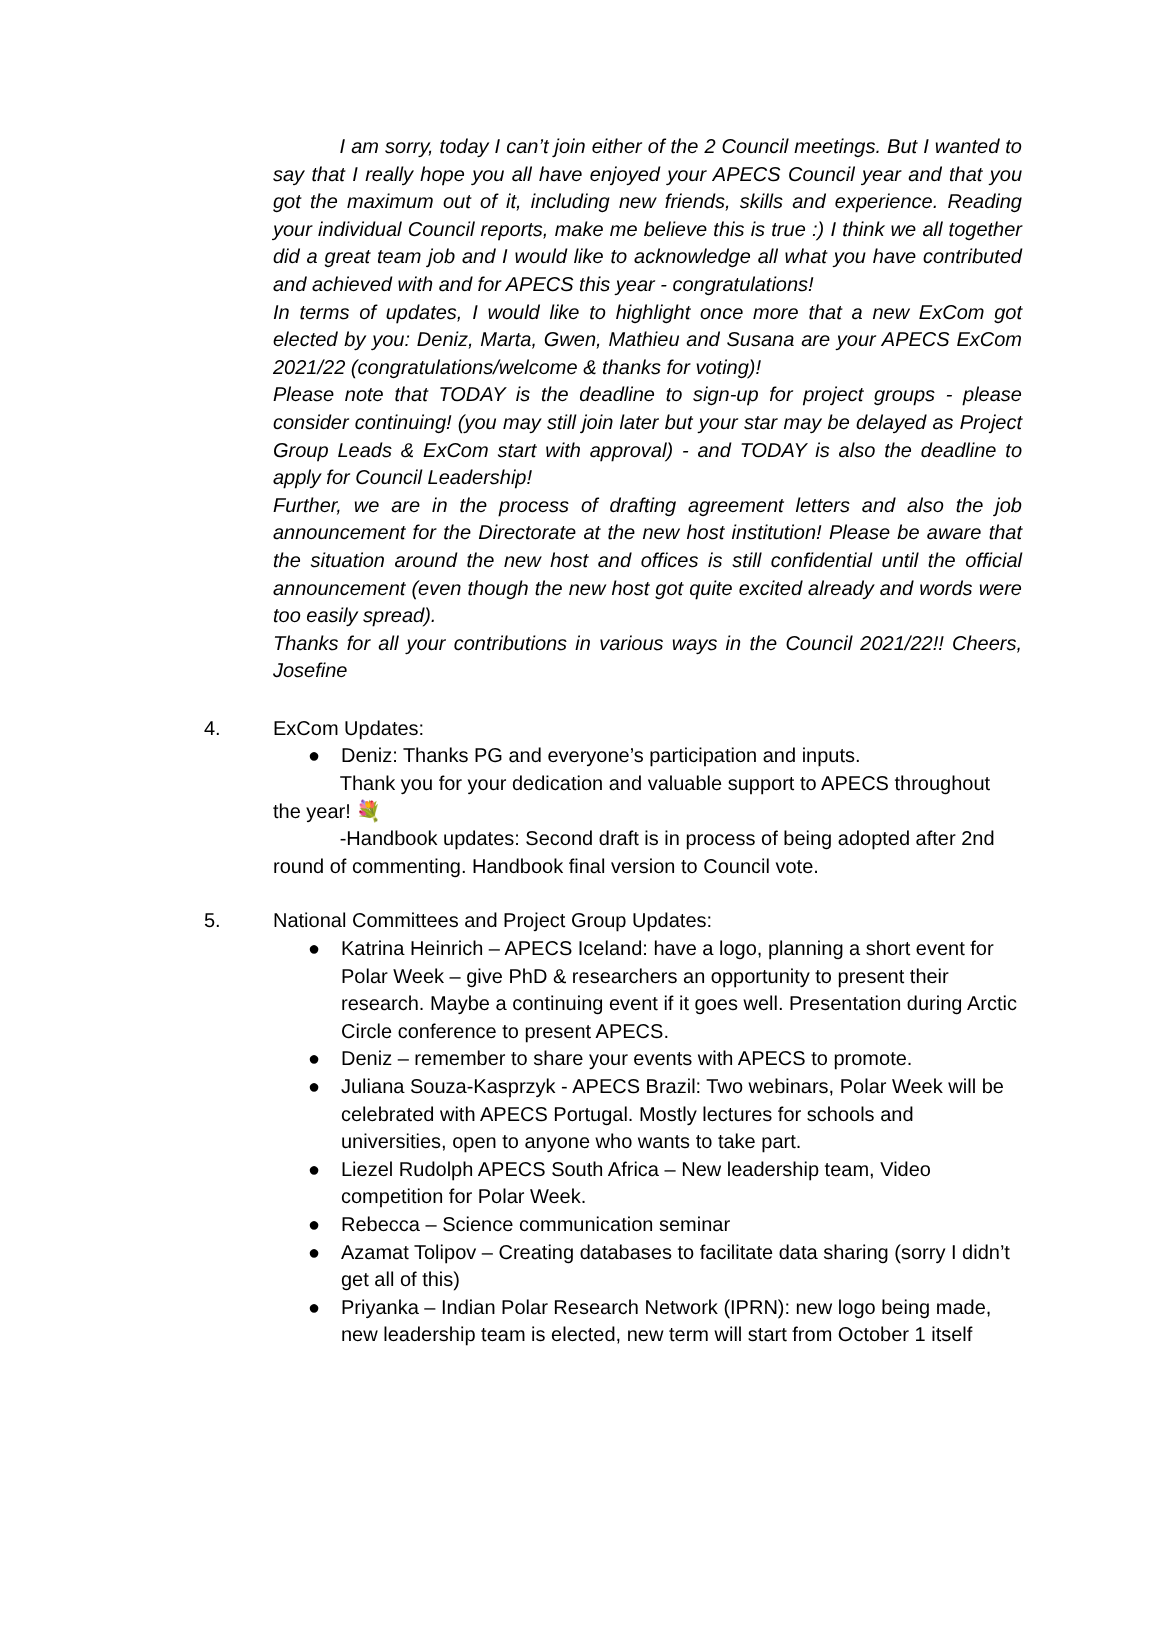I am sorry, today I can’t join either of the 2 Council meetings. But I wanted to say that I really hope you all have enjoyed your APECS Council year and that you got the maximum out of it, including new friends, skills and experience. Reading your individual Council reports, make me believe this is true :) I think we all together did a great team job and I would like to acknowledge all what you have contributed and achieved with and for APECS this year - congratulations!
In terms of updates, I would like to highlight once more that a new ExCom got elected by you: Deniz, Marta, Gwen, Mathieu and Susana are your APECS ExCom 2021/22 (congratulations/welcome & thanks for voting)!
Please note that TODAY is the deadline to sign-up for project groups - please consider continuing! (you may still join later but your star may be delayed as Project Group Leads & ExCom start with approval) - and TODAY is also the deadline to apply for Council Leadership!
Further, we are in the process of drafting agreement letters and also the job announcement for the Directorate at the new host institution! Please be aware that the situation around the new host and offices is still confidential until the official announcement (even though the new host got quite excited already and words were too easily spread).
Thanks for all your contributions in various ways in the Council 2021/22!! Cheers, Josefine
4. ExCom Updates:
● Deniz: Thanks PG and everyone’s participation and inputs.
Thank you for your dedication and valuable support to APECS throughout the year! 💐
-Handbook updates: Second draft is in process of being adopted after 2nd round of commenting. Handbook final version to Council vote.
5. National Committees and Project Group Updates:
● Katrina Heinrich – APECS Iceland: have a logo, planning a short event for Polar Week – give PhD & researchers an opportunity to present their research. Maybe a continuing event if it goes well. Presentation during Arctic Circle conference to present APECS.
● Deniz – remember to share your events with APECS to promote.
● Juliana Souza-Kasprzyk - APECS Brazil: Two webinars, Polar Week will be celebrated with APECS Portugal. Mostly lectures for schools and universities, open to anyone who wants to take part.
● Liezel Rudolph APECS South Africa – New leadership team, Video competition for Polar Week.
● Rebecca – Science communication seminar
● Azamat Tolipov – Creating databases to facilitate data sharing (sorry I didn’t get all of this)
● Priyanka – Indian Polar Research Network (IPRN): new logo being made, new leadership team is elected, new term will start from October 1 itself